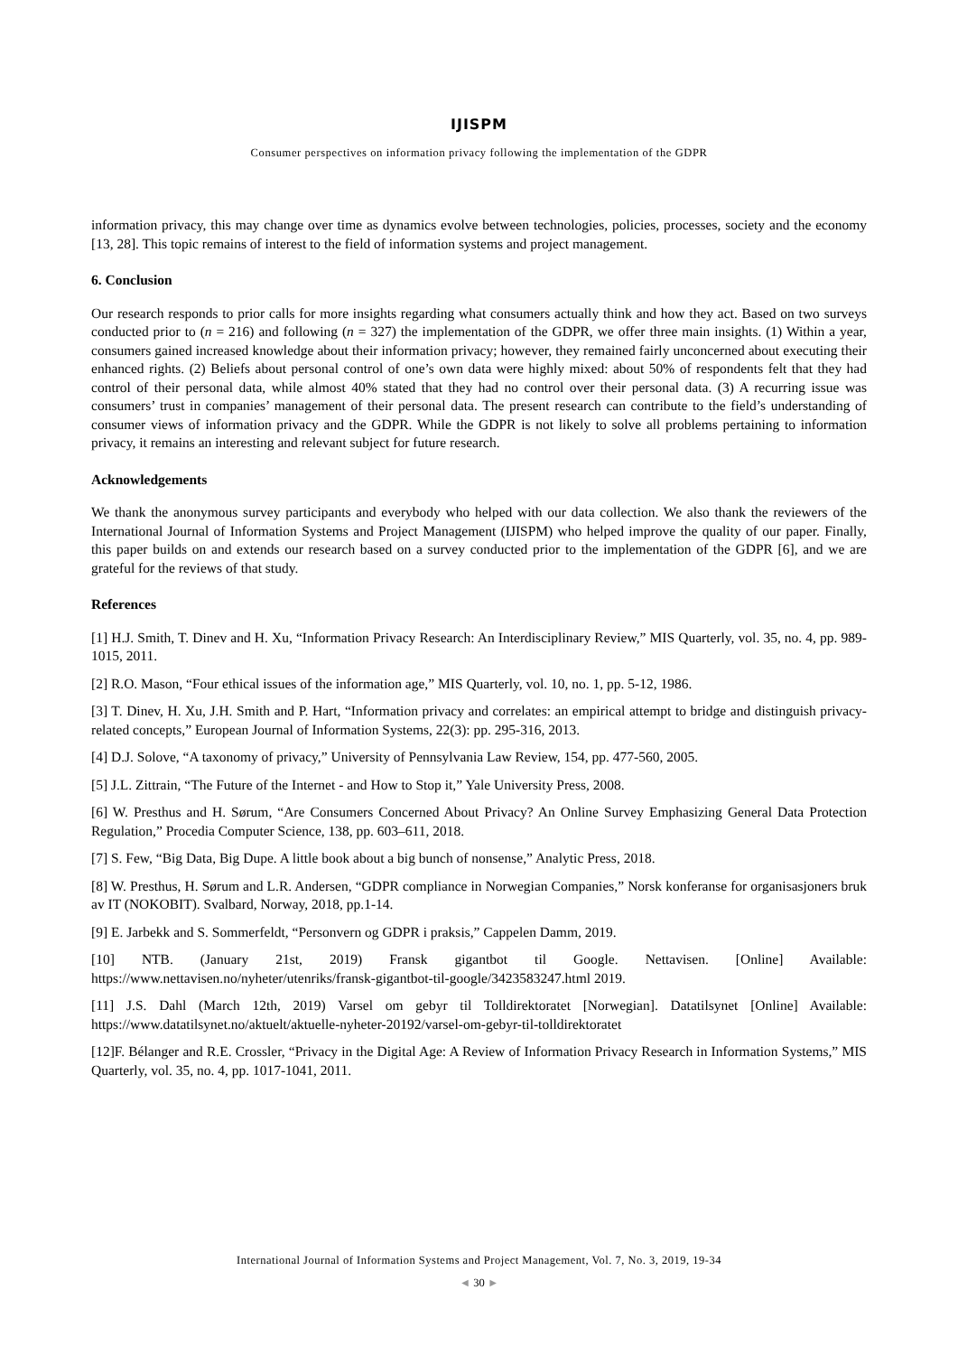IJISPM
Consumer perspectives on information privacy following the implementation of the GDPR
information privacy, this may change over time as dynamics evolve between technologies, policies, processes, society and the economy [13, 28]. This topic remains of interest to the field of information systems and project management.
6. Conclusion
Our research responds to prior calls for more insights regarding what consumers actually think and how they act. Based on two surveys conducted prior to (n = 216) and following (n = 327) the implementation of the GDPR, we offer three main insights. (1) Within a year, consumers gained increased knowledge about their information privacy; however, they remained fairly unconcerned about executing their enhanced rights. (2) Beliefs about personal control of one’s own data were highly mixed: about 50% of respondents felt that they had control of their personal data, while almost 40% stated that they had no control over their personal data. (3) A recurring issue was consumers’ trust in companies’ management of their personal data. The present research can contribute to the field’s understanding of consumer views of information privacy and the GDPR. While the GDPR is not likely to solve all problems pertaining to information privacy, it remains an interesting and relevant subject for future research.
Acknowledgements
We thank the anonymous survey participants and everybody who helped with our data collection. We also thank the reviewers of the International Journal of Information Systems and Project Management (IJISPM) who helped improve the quality of our paper. Finally, this paper builds on and extends our research based on a survey conducted prior to the implementation of the GDPR [6], and we are grateful for the reviews of that study.
References
[1] H.J. Smith, T. Dinev and H. Xu, “Information Privacy Research: An Interdisciplinary Review,” MIS Quarterly, vol. 35, no. 4, pp. 989-1015, 2011.
[2] R.O. Mason, “Four ethical issues of the information age,” MIS Quarterly, vol. 10, no. 1, pp. 5-12, 1986.
[3] T. Dinev, H. Xu, J.H. Smith and P. Hart, “Information privacy and correlates: an empirical attempt to bridge and distinguish privacy-related concepts,” European Journal of Information Systems, 22(3): pp. 295-316, 2013.
[4] D.J. Solove, “A taxonomy of privacy,” University of Pennsylvania Law Review, 154, pp. 477-560, 2005.
[5] J.L. Zittrain, “The Future of the Internet - and How to Stop it,” Yale University Press, 2008.
[6] W. Presthus and H. Sørum, “Are Consumers Concerned About Privacy? An Online Survey Emphasizing General Data Protection Regulation,” Procedia Computer Science, 138, pp. 603–611, 2018.
[7] S. Few, “Big Data, Big Dupe. A little book about a big bunch of nonsense,” Analytic Press, 2018.
[8] W. Presthus, H. Sørum and L.R. Andersen, “GDPR compliance in Norwegian Companies,” Norsk konferanse for organisasjoners bruk av IT (NOKOBIT). Svalbard, Norway, 2018, pp.1-14.
[9] E. Jarbekk and S. Sommerfeldt, “Personvern og GDPR i praksis,” Cappelen Damm, 2019.
[10] NTB. (January 21st, 2019) Fransk gigantbot til Google. Nettavisen. [Online] Available: https://www.nettavisen.no/nyheter/utenriks/fransk-gigantbot-til-google/3423583247.html 2019.
[11] J.S. Dahl (March 12th, 2019) Varsel om gebyr til Tolldirektoratet [Norwegian]. Datatilsynet [Online] Available: https://www.datatilsynet.no/aktuelt/aktuelle-nyheter-20192/varsel-om-gebyr-til-tolldirektoratet
[12]F. Bélanger and R.E. Crossler, “Privacy in the Digital Age: A Review of Information Privacy Research in Information Systems,” MIS Quarterly, vol. 35, no. 4, pp. 1017-1041, 2011.
International Journal of Information Systems and Project Management, Vol. 7, No. 3, 2019, 19-34
◄ 30 ►